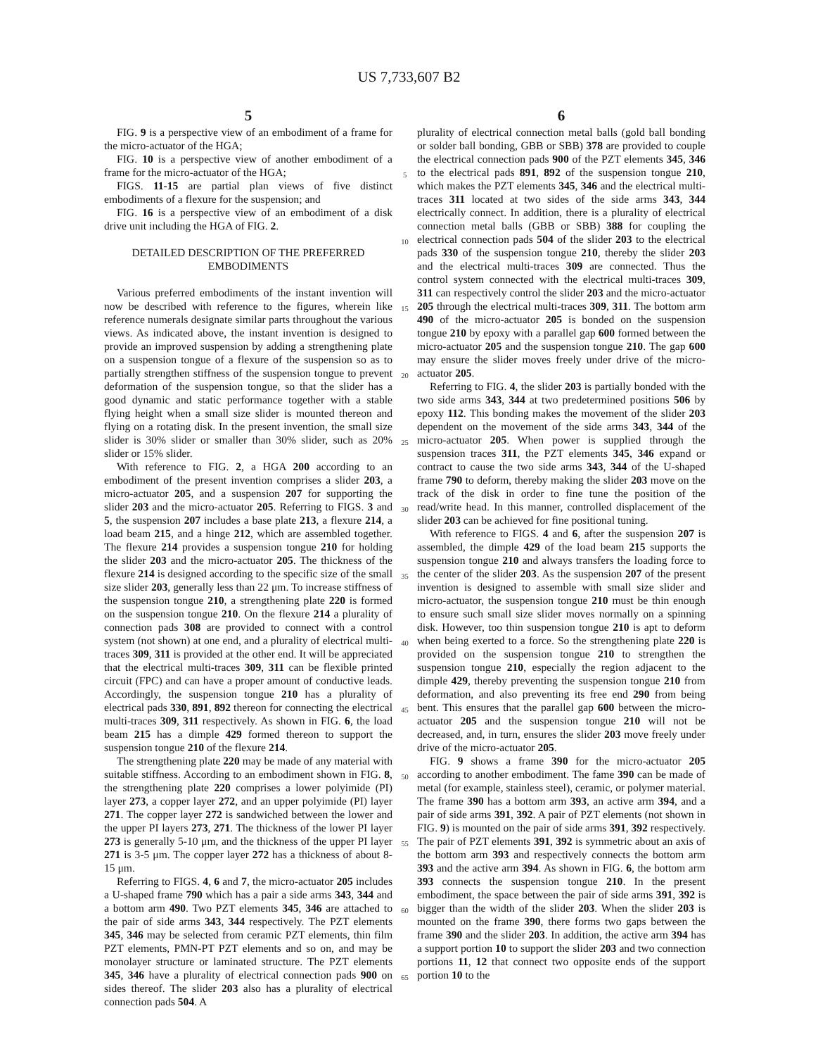US 7,733,607 B2
5
FIG. 9 is a perspective view of an embodiment of a frame for the micro-actuator of the HGA;
FIG. 10 is a perspective view of another embodiment of a frame for the micro-actuator of the HGA;
FIGS. 11-15 are partial plan views of five distinct embodiments of a flexure for the suspension; and
FIG. 16 is a perspective view of an embodiment of a disk drive unit including the HGA of FIG. 2.
DETAILED DESCRIPTION OF THE PREFERRED EMBODIMENTS
Various preferred embodiments of the instant invention will now be described with reference to the figures, wherein like reference numerals designate similar parts throughout the various views. As indicated above, the instant invention is designed to provide an improved suspension by adding a strengthening plate on a suspension tongue of a flexure of the suspension so as to partially strengthen stiffness of the suspension tongue to prevent deformation of the suspension tongue, so that the slider has a good dynamic and static performance together with a stable flying height when a small size slider is mounted thereon and flying on a rotating disk. In the present invention, the small size slider is 30% slider or smaller than 30% slider, such as 20% slider or 15% slider.
With reference to FIG. 2, a HGA 200 according to an embodiment of the present invention comprises a slider 203, a micro-actuator 205, and a suspension 207 for supporting the slider 203 and the micro-actuator 205. Referring to FIGS. 3 and 5, the suspension 207 includes a base plate 213, a flexure 214, a load beam 215, and a hinge 212, which are assembled together. The flexure 214 provides a suspension tongue 210 for holding the slider 203 and the micro-actuator 205. The thickness of the flexure 214 is designed according to the specific size of the small size slider 203, generally less than 22 μm. To increase stiffness of the suspension tongue 210, a strengthening plate 220 is formed on the suspension tongue 210. On the flexure 214 a plurality of connection pads 308 are provided to connect with a control system (not shown) at one end, and a plurality of electrical multi-traces 309, 311 is provided at the other end. It will be appreciated that the electrical multi-traces 309, 311 can be flexible printed circuit (FPC) and can have a proper amount of conductive leads. Accordingly, the suspension tongue 210 has a plurality of electrical pads 330, 891, 892 thereon for connecting the electrical multi-traces 309, 311 respectively. As shown in FIG. 6, the load beam 215 has a dimple 429 formed thereon to support the suspension tongue 210 of the flexure 214.
The strengthening plate 220 may be made of any material with suitable stiffness. According to an embodiment shown in FIG. 8, the strengthening plate 220 comprises a lower polyimide (PI) layer 273, a copper layer 272, and an upper polyimide (PI) layer 271. The copper layer 272 is sandwiched between the lower and the upper PI layers 273, 271. The thickness of the lower PI layer 273 is generally 5-10 μm, and the thickness of the upper PI layer 271 is 3-5 μm. The copper layer 272 has a thickness of about 8-15 μm.
Referring to FIGS. 4, 6 and 7, the micro-actuator 205 includes a U-shaped frame 790 which has a pair a side arms 343, 344 and a bottom arm 490. Two PZT elements 345, 346 are attached to the pair of side arms 343, 344 respectively. The PZT elements 345, 346 may be selected from ceramic PZT elements, thin film PZT elements, PMN-PT PZT elements and so on, and may be monolayer structure or laminated structure. The PZT elements 345, 346 have a plurality of electrical connection pads 900 on sides thereof. The slider 203 also has a plurality of electrical connection pads 504. A
5
10
15
20
25
30
35
40
45
50
55
60
65
6
plurality of electrical connection metal balls (gold ball bonding or solder ball bonding, GBB or SBB) 378 are provided to couple the electrical connection pads 900 of the PZT elements 345, 346 to the electrical pads 891, 892 of the suspension tongue 210, which makes the PZT elements 345, 346 and the electrical multi-traces 311 located at two sides of the side arms 343, 344 electrically connect. In addition, there is a plurality of electrical connection metal balls (GBB or SBB) 388 for coupling the electrical connection pads 504 of the slider 203 to the electrical pads 330 of the suspension tongue 210, thereby the slider 203 and the electrical multi-traces 309 are connected. Thus the control system connected with the electrical multi-traces 309, 311 can respectively control the slider 203 and the micro-actuator 205 through the electrical multi-traces 309, 311. The bottom arm 490 of the micro-actuator 205 is bonded on the suspension tongue 210 by epoxy with a parallel gap 600 formed between the micro-actuator 205 and the suspension tongue 210. The gap 600 may ensure the slider moves freely under drive of the micro-actuator 205.
Referring to FIG. 4, the slider 203 is partially bonded with the two side arms 343, 344 at two predetermined positions 506 by epoxy 112. This bonding makes the movement of the slider 203 dependent on the movement of the side arms 343, 344 of the micro-actuator 205. When power is supplied through the suspension traces 311, the PZT elements 345, 346 expand or contract to cause the two side arms 343, 344 of the U-shaped frame 790 to deform, thereby making the slider 203 move on the track of the disk in order to fine tune the position of the read/write head. In this manner, controlled displacement of the slider 203 can be achieved for fine positional tuning.
With reference to FIGS. 4 and 6, after the suspension 207 is assembled, the dimple 429 of the load beam 215 supports the suspension tongue 210 and always transfers the loading force to the center of the slider 203. As the suspension 207 of the present invention is designed to assemble with small size slider and micro-actuator, the suspension tongue 210 must be thin enough to ensure such small size slider moves normally on a spinning disk. However, too thin suspension tongue 210 is apt to deform when being exerted to a force. So the strengthening plate 220 is provided on the suspension tongue 210 to strengthen the suspension tongue 210, especially the region adjacent to the dimple 429, thereby preventing the suspension tongue 210 from deformation, and also preventing its free end 290 from being bent. This ensures that the parallel gap 600 between the micro-actuator 205 and the suspension tongue 210 will not be decreased, and, in turn, ensures the slider 203 move freely under drive of the micro-actuator 205.
FIG. 9 shows a frame 390 for the micro-actuator 205 according to another embodiment. The fame 390 can be made of metal (for example, stainless steel), ceramic, or polymer material. The frame 390 has a bottom arm 393, an active arm 394, and a pair of side arms 391, 392. A pair of PZT elements (not shown in FIG. 9) is mounted on the pair of side arms 391, 392 respectively. The pair of PZT elements 391, 392 is symmetric about an axis of the bottom arm 393 and respectively connects the bottom arm 393 and the active arm 394. As shown in FIG. 6, the bottom arm 393 connects the suspension tongue 210. In the present embodiment, the space between the pair of side arms 391, 392 is bigger than the width of the slider 203. When the slider 203 is mounted on the frame 390, there forms two gaps between the frame 390 and the slider 203. In addition, the active arm 394 has a support portion 10 to support the slider 203 and two connection portions 11, 12 that connect two opposite ends of the support portion 10 to the